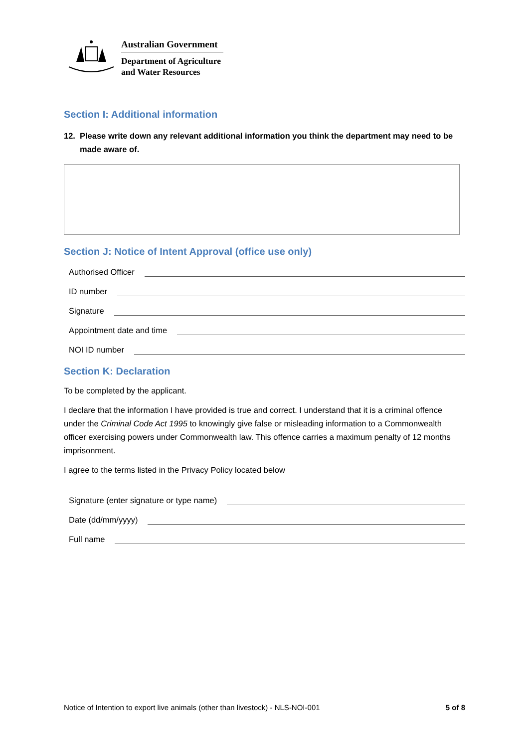Australian Government
Department of Agriculture
and Water Resources
Section I: Additional information
12. Please write down any relevant additional information you think the department may need to be made aware of.
Section J: Notice of Intent Approval (office use only)
Authorised Officer
ID number
Signature
Appointment date and time
NOI ID number
Section K: Declaration
To be completed by the applicant.
I declare that the information I have provided is true and correct. I understand that it is a criminal offence under the Criminal Code Act 1995 to knowingly give false or misleading information to a Commonwealth officer exercising powers under Commonwealth law. This offence carries a maximum penalty of 12 months imprisonment.
I agree to the terms listed in the Privacy Policy located below
Signature (enter signature or type name)
Date (dd/mm/yyyy)
Full name
Notice of Intention to export live animals (other than livestock) - NLS-NOI-001 5 of 8